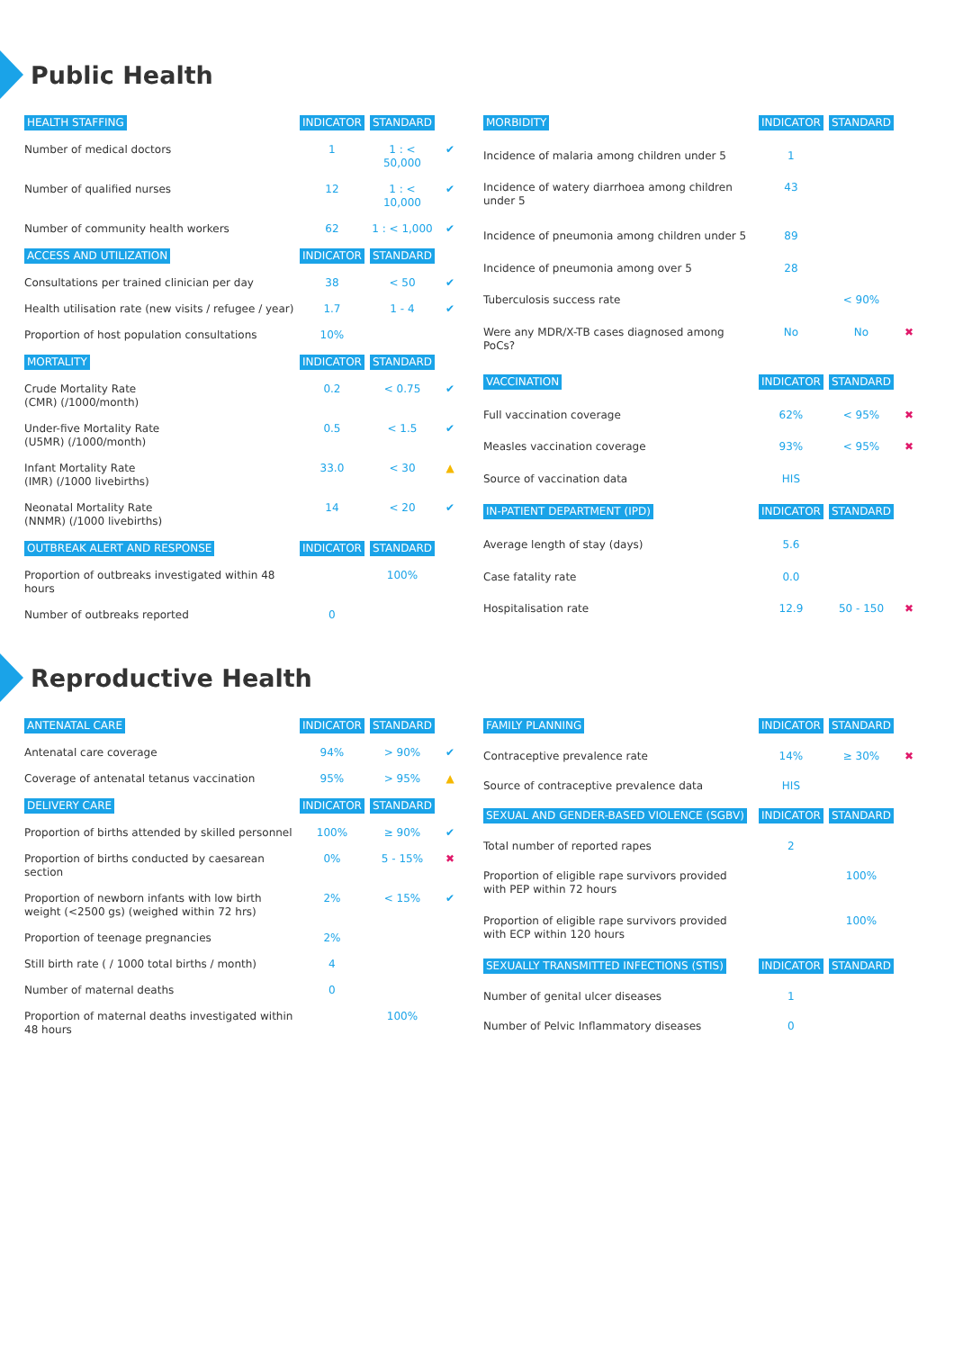Public Health
| HEALTH STAFFING | INDICATOR | STANDARD | |
| Number of medical doctors | 1 | 1 : < 50,000 | ✔ |
| Number of qualified nurses | 12 | 1 : < 10,000 | ✔ |
| Number of community health workers | 62 | 1 : < 1,000 | ✔ |
| ACCESS AND UTILIZATION | INDICATOR | STANDARD | |
| Consultations per trained clinician per day | 38 | < 50 | ✔ |
| Health utilisation rate (new visits / refugee / year) | 1.7 | 1 - 4 | ✔ |
| Proportion of host population consultations | 10% | | |
| MORTALITY | INDICATOR | STANDARD | |
| Crude Mortality Rate (CMR) (/1000/month) | 0.2 | < 0.75 | ✔ |
| Under-five Mortality Rate (U5MR) (/1000/month) | 0.5 | < 1.5 | ✔ |
| Infant Mortality Rate (IMR) (/1000 livebirths) | 33.0 | < 30 | ▲ |
| Neonatal Mortality Rate (NNMR) (/1000 livebirths) | 14 | < 20 | ✔ |
| OUTBREAK ALERT AND RESPONSE | INDICATOR | STANDARD | |
| Proportion of outbreaks investigated within 48 hours | | 100% | |
| Number of outbreaks reported | 0 | | |
| MORBIDITY | INDICATOR | STANDARD | |
| Incidence of malaria among children under 5 | 1 | | |
| Incidence of watery diarrhoea among children under 5 | 43 | | |
| Incidence of pneumonia among children under 5 | 89 | | |
| Incidence of pneumonia among over 5 | 28 | | |
| Tuberculosis success rate | | < 90% | |
| Were any MDR/X-TB cases diagnosed among PoCs? | No | No | ✖ |
| VACCINATION | INDICATOR | STANDARD | |
| Full vaccination coverage | 62% | < 95% | ✖ |
| Measles vaccination coverage | 93% | < 95% | ✖ |
| Source of vaccination data | HIS | | |
| IN-PATIENT DEPARTMENT (IPD) | INDICATOR | STANDARD | |
| Average length of stay (days) | 5.6 | | |
| Case fatality rate | 0.0 | | |
| Hospitalisation rate | 12.9 | 50 - 150 | ✖ |
Reproductive Health
| ANTENATAL CARE | INDICATOR | STANDARD | |
| Antenatal care coverage | 94% | > 90% | ✔ |
| Coverage of antenatal tetanus vaccination | 95% | > 95% | ▲ |
| DELIVERY CARE | INDICATOR | STANDARD | |
| Proportion of births attended by skilled personnel | 100% | ≥ 90% | ✔ |
| Proportion of births conducted by caesarean section | 0% | 5 - 15% | ✖ |
| Proportion of newborn infants with low birth weight (<2500 gs) (weighed within 72 hrs) | 2% | < 15% | ✔ |
| Proportion of teenage pregnancies | 2% | | |
| Still birth rate ( / 1000 total births / month) | 4 | | |
| Number of maternal deaths | 0 | | |
| Proportion of maternal deaths investigated within 48 hours | | 100% | |
| FAMILY PLANNING | INDICATOR | STANDARD | |
| Contraceptive prevalence rate | 14% | ≥ 30% | ✖ |
| Source of contraceptive prevalence data | HIS | | |
| SEXUAL AND GENDER-BASED VIOLENCE (SGBV) | INDICATOR | STANDARD | |
| Total number of reported rapes | 2 | | |
| Proportion of eligible rape survivors provided with PEP within 72 hours | | 100% | |
| Proportion of eligible rape survivors provided with ECP within 120 hours | | 100% | |
| SEXUALLY TRANSMITTED INFECTIONS (STIS) | INDICATOR | STANDARD | |
| Number of genital ulcer diseases | 1 | | |
| Number of Pelvic Inflammatory diseases | 0 | | |